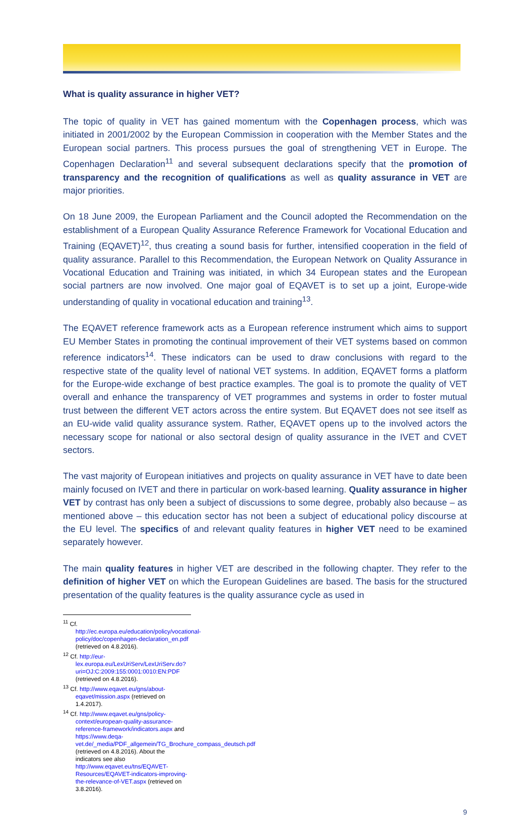What is quality assurance in higher VET?
The topic of quality in VET has gained momentum with the Copenhagen process, which was initiated in 2001/2002 by the European Commission in cooperation with the Member States and the European social partners. This process pursues the goal of strengthening VET in Europe. The Copenhagen Declaration<sup>11</sup> and several subsequent declarations specify that the promotion of transparency and the recognition of qualifications as well as quality assurance in VET are major priorities.
On 18 June 2009, the European Parliament and the Council adopted the Recommendation on the establishment of a European Quality Assurance Reference Framework for Vocational Education and Training (EQAVET)<sup>12</sup>, thus creating a sound basis for further, intensified cooperation in the field of quality assurance. Parallel to this Recommendation, the European Network on Quality Assurance in Vocational Education and Training was initiated, in which 34 European states and the European social partners are now involved. One major goal of EQAVET is to set up a joint, Europe-wide understanding of quality in vocational education and training<sup>13</sup>.
The EQAVET reference framework acts as a European reference instrument which aims to support EU Member States in promoting the continual improvement of their VET systems based on common reference indicators<sup>14</sup>. These indicators can be used to draw conclusions with regard to the respective state of the quality level of national VET systems. In addition, EQAVET forms a platform for the Europe-wide exchange of best practice examples. The goal is to promote the quality of VET overall and enhance the transparency of VET programmes and systems in order to foster mutual trust between the different VET actors across the entire system. But EQAVET does not see itself as an EU-wide valid quality assurance system. Rather, EQAVET opens up to the involved actors the necessary scope for national or also sectoral design of quality assurance in the IVET and CVET sectors.
The vast majority of European initiatives and projects on quality assurance in VET have to date been mainly focused on IVET and there in particular on work-based learning. Quality assurance in higher VET by contrast has only been a subject of discussions to some degree, probably also because – as mentioned above – this education sector has not been a subject of educational policy discourse at the EU level. The specifics of and relevant quality features in higher VET need to be examined separately however.
The main quality features in higher VET are described in the following chapter. They refer to the definition of higher VET on which the European Guidelines are based. The basis for the structured presentation of the quality features is the quality assurance cycle as used in
<sup>11</sup> Cf. http://ec.europa.eu/education/policy/vocational-policy/doc/copenhagen-declaration_en.pdf (retrieved on 4.8.2016).
<sup>12</sup> Cf. http://eur-lex.europa.eu/LexUriServ/LexUriServ.do?uri=OJ:C:2009:155:0001:0010:EN:PDF (retrieved on 4.8.2016).
<sup>13</sup> Cf. http://www.eqavet.eu/gns/about-eqavet/mission.aspx (retrieved on 1.4.2017).
<sup>14</sup> Cf. http://www.eqavet.eu/gns/policy-context/european-quality-assurance-reference-framework/indicators.aspx and https://www.deqa-vet.de/_media/PDF_allgemein/TG_Brochure_compass_deutsch.pdf (retrieved on 4.8.2016). About the indicators see also http://www.eqavet.eu/tns/EQAVET-Resources/EQAVET-indicators-improving-the-relevance-of-VET.aspx (retrieved on 3.8.2016).
9